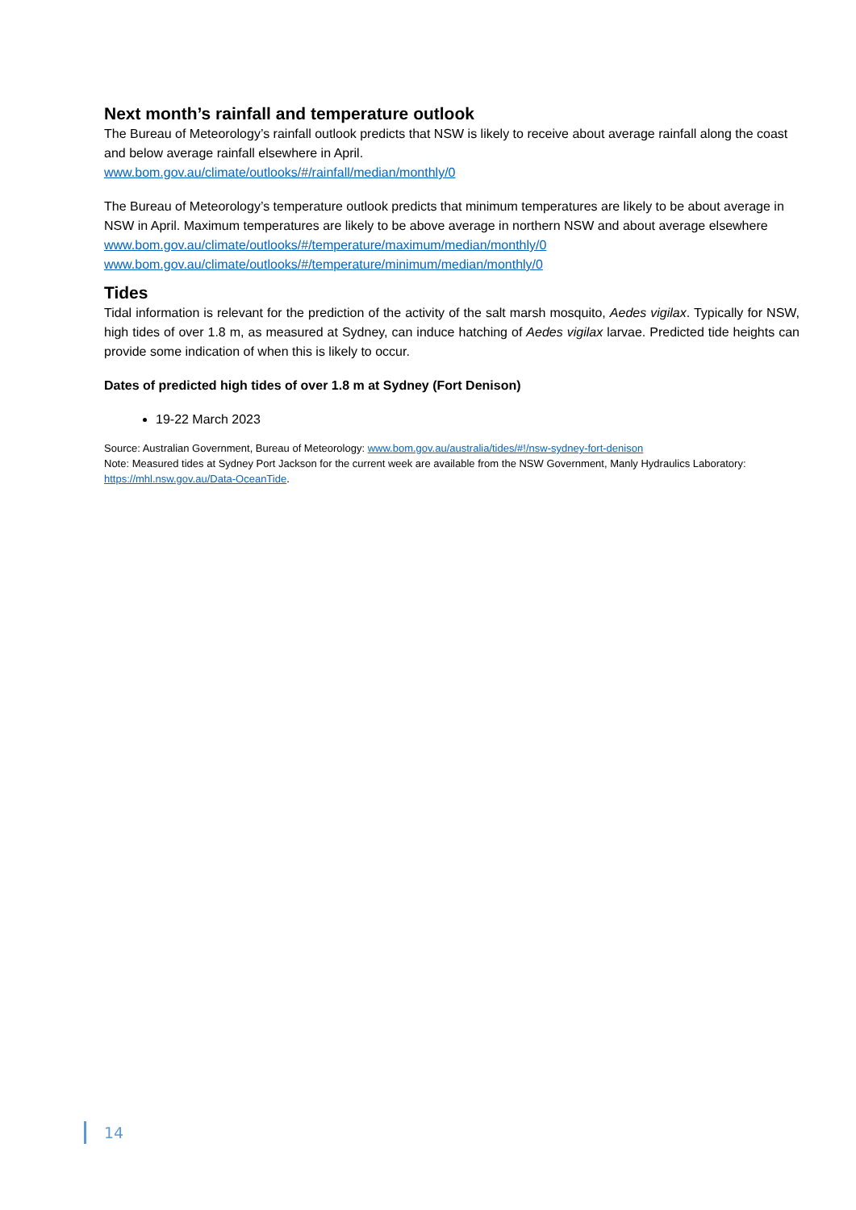Next month’s rainfall and temperature outlook
The Bureau of Meteorology’s rainfall outlook predicts that NSW is likely to receive about average rainfall along the coast and below average rainfall elsewhere in April.
www.bom.gov.au/climate/outlooks/#/rainfall/median/monthly/0
The Bureau of Meteorology’s temperature outlook predicts that minimum temperatures are likely to be about average in NSW in April. Maximum temperatures are likely to be above average in northern NSW and about average elsewhere
www.bom.gov.au/climate/outlooks/#/temperature/maximum/median/monthly/0
www.bom.gov.au/climate/outlooks/#/temperature/minimum/median/monthly/0
Tides
Tidal information is relevant for the prediction of the activity of the salt marsh mosquito, Aedes vigilax. Typically for NSW, high tides of over 1.8 m, as measured at Sydney, can induce hatching of Aedes vigilax larvae. Predicted tide heights can provide some indication of when this is likely to occur.
Dates of predicted high tides of over 1.8 m at Sydney (Fort Denison)
19-22 March 2023
Source: Australian Government, Bureau of Meteorology: www.bom.gov.au/australia/tides/#!/nsw-sydney-fort-denison
Note: Measured tides at Sydney Port Jackson for the current week are available from the NSW Government, Manly Hydraulics Laboratory: https://mhl.nsw.gov.au/Data-OceanTide.
14